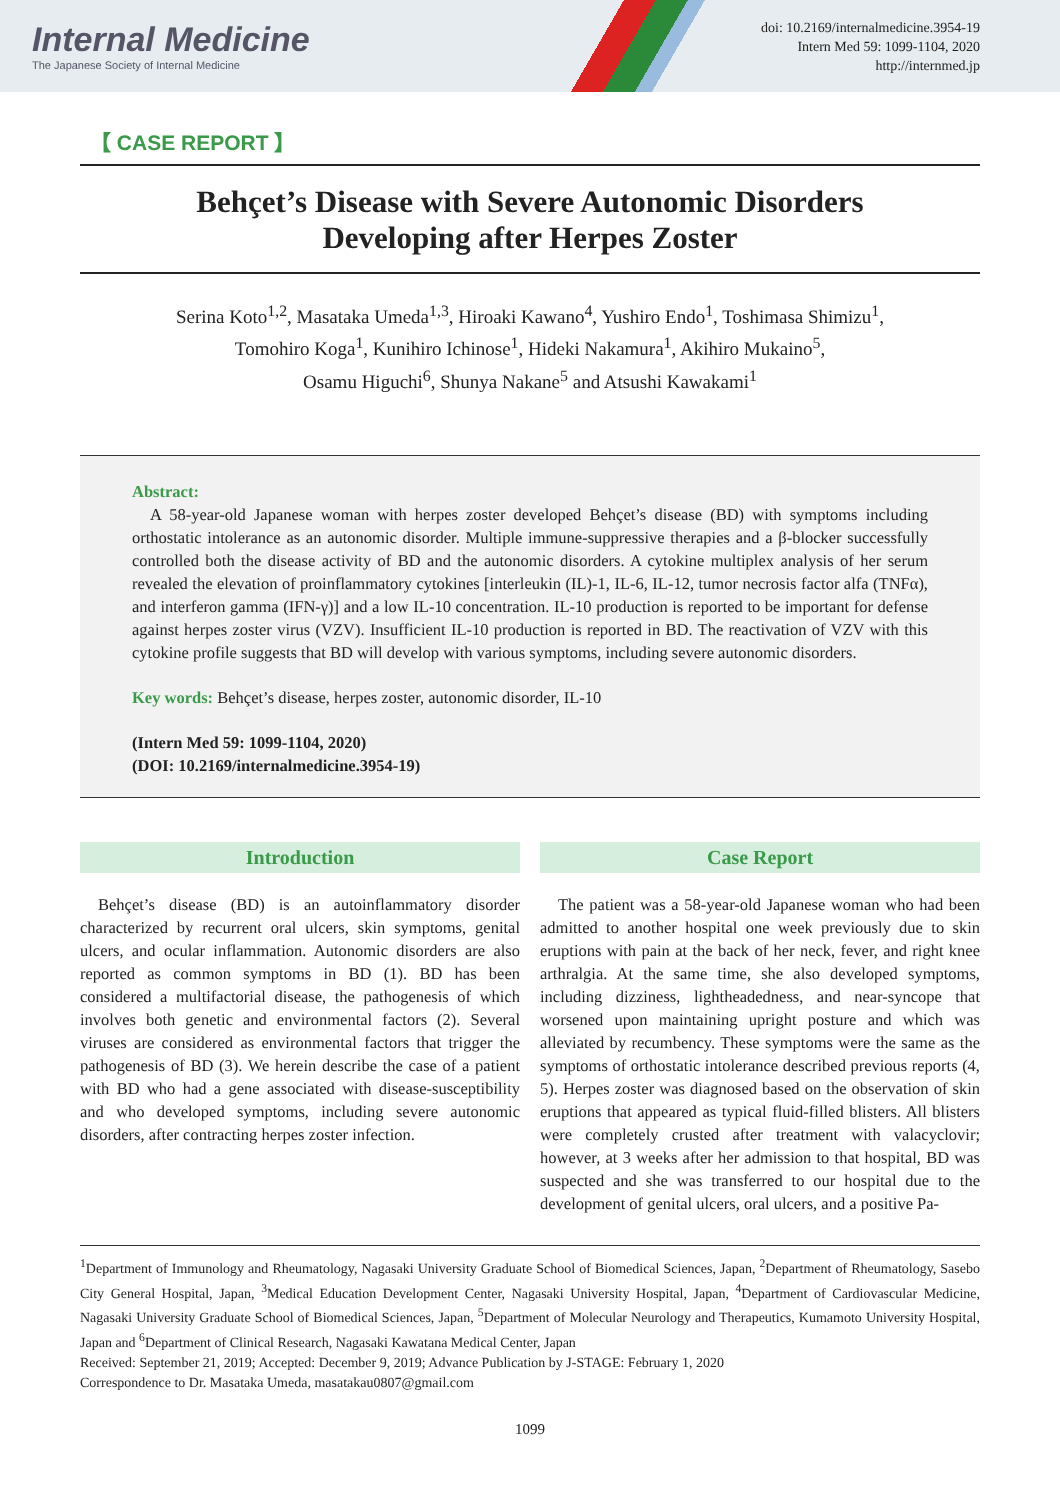Internal Medicine
The Japanese Society of Internal Medicine
doi: 10.2169/internalmedicine.3954-19
Intern Med 59: 1099-1104, 2020
http://internmed.jp
【 CASE REPORT 】
Behçet’s Disease with Severe Autonomic Disorders
Developing after Herpes Zoster
Serina Koto<sup>1,2</sup>, Masataka Umeda<sup>1,3</sup>, Hiroaki Kawano<sup>4</sup>, Yushiro Endo<sup>1</sup>, Toshimasa Shimizu<sup>1</sup>,
Tomohiro Koga<sup>1</sup>, Kunihiro Ichinose<sup>1</sup>, Hideki Nakamura<sup>1</sup>, Akihiro Mukaino<sup>5</sup>,
Osamu Higuchi<sup>6</sup>, Shunya Nakane<sup>5</sup> and Atsushi Kawakami<sup>1</sup>
Abstract:
A 58-year-old Japanese woman with herpes zoster developed Behçet’s disease (BD) with symptoms including orthostatic intolerance as an autonomic disorder. Multiple immune-suppressive therapies and a β-blocker successfully controlled both the disease activity of BD and the autonomic disorders. A cytokine multiplex analysis of her serum revealed the elevation of proinflammatory cytokines [interleukin (IL)-1, IL-6, IL-12, tumor necrosis factor alfa (TNFα), and interferon gamma (IFN-γ)] and a low IL-10 concentration. IL-10 production is reported to be important for defense against herpes zoster virus (VZV). Insufficient IL-10 production is reported in BD. The reactivation of VZV with this cytokine profile suggests that BD will develop with various symptoms, including severe autonomic disorders.
Key words: Behçet’s disease, herpes zoster, autonomic disorder, IL-10
(Intern Med 59: 1099-1104, 2020)
(DOI: 10.2169/internalmedicine.3954-19)
Introduction
Behçet’s disease (BD) is an autoinflammatory disorder characterized by recurrent oral ulcers, skin symptoms, genital ulcers, and ocular inflammation. Autonomic disorders are also reported as common symptoms in BD (1). BD has been considered a multifactorial disease, the pathogenesis of which involves both genetic and environmental factors (2). Several viruses are considered as environmental factors that trigger the pathogenesis of BD (3). We herein describe the case of a patient with BD who had a gene associated with disease-susceptibility and who developed symptoms, including severe autonomic disorders, after contracting herpes zoster infection.
Case Report
The patient was a 58-year-old Japanese woman who had been admitted to another hospital one week previously due to skin eruptions with pain at the back of her neck, fever, and right knee arthralgia. At the same time, she also developed symptoms, including dizziness, lightheadedness, and near-syncope that worsened upon maintaining upright posture and which was alleviated by recumbency. These symptoms were the same as the symptoms of orthostatic intolerance described previous reports (4, 5). Herpes zoster was diagnosed based on the observation of skin eruptions that appeared as typical fluid-filled blisters. All blisters were completely crusted after treatment with valacyclovir; however, at 3 weeks after her admission to that hospital, BD was suspected and she was transferred to our hospital due to the development of genital ulcers, oral ulcers, and a positive Pa-
<sup>1</sup> Department of Immunology and Rheumatology, Nagasaki University Graduate School of Biomedical Sciences, Japan, <sup>2</sup>Department of Rheumatology, Sasebo City General Hospital, Japan, <sup>3</sup>Medical Education Development Center, Nagasaki University Hospital, Japan, <sup>4</sup>Department of Cardiovascular Medicine, Nagasaki University Graduate School of Biomedical Sciences, Japan, <sup>5</sup>Department of Molecular Neurology and Therapeutics, Kumamoto University Hospital, Japan and <sup>6</sup>Department of Clinical Research, Nagasaki Kawatana Medical Center, Japan
Received: September 21, 2019; Accepted: December 9, 2019; Advance Publication by J-STAGE: February 1, 2020
Correspondence to Dr. Masataka Umeda, masatakau0807@gmail.com
1099